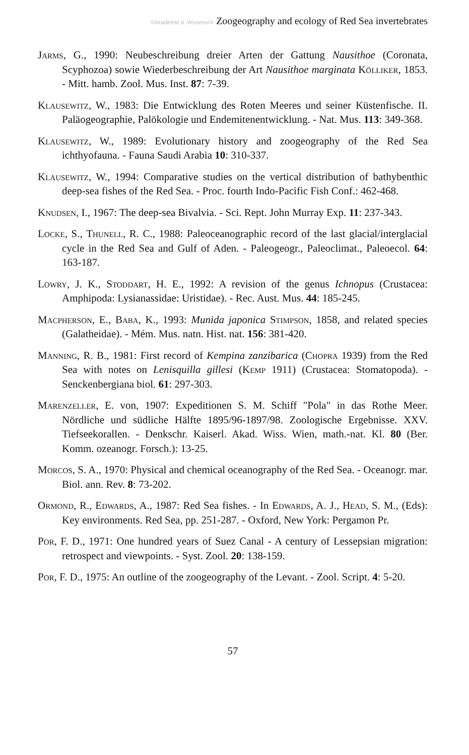©Akademie d. Wissensch Zoogeography and ecology of Red Sea invertebrates
Jarms, G., 1990: Neubeschreibung dreier Arten der Gattung Nausithoe (Coronata, Scyphozoa) sowie Wiederbeschreibung der Art Nausithoe marginata Kölliker, 1853. - Mitt. hamb. Zool. Mus. Inst. 87: 7-39.
Klausewitz, W., 1983: Die Entwicklung des Roten Meeres und seiner Küstenfische. II. Paläogeographie, Palökologie und Endemitenentwicklung. - Nat. Mus. 113: 349-368.
Klausewitz, W., 1989: Evolutionary history and zoogeography of the Red Sea ichthyofauna. - Fauna Saudi Arabia 10: 310-337.
Klausewitz, W., 1994: Comparative studies on the vertical distribution of bathybenthic deep-sea fishes of the Red Sea. - Proc. fourth Indo-Pacific Fish Conf.: 462-468.
Knudsen, I., 1967: The deep-sea Bivalvia. - Sci. Rept. John Murray Exp. 11: 237-343.
Locke, S., Thunell, R. C., 1988: Paleoceanographic record of the last glacial/interglacial cycle in the Red Sea and Gulf of Aden. - Paleogeogr., Paleoclimat., Paleoecol. 64: 163-187.
Lowry, J. K., Stoddart, H. E., 1992: A revision of the genus Ichnopus (Crustacea: Amphipoda: Lysianassidae: Uristidae). - Rec. Aust. Mus. 44: 185-245.
Macpherson, E., Baba, K., 1993: Munida japonica Stimpson, 1858, and related species (Galatheidae). - Mém. Mus. natn. Hist. nat. 156: 381-420.
Manning, R. B., 1981: First record of Kempina zanzibarica (Chopra 1939) from the Red Sea with notes on Lenisquilla gillesi (Kemp 1911) (Crustacea: Stomatopoda). - Senckenbergiana biol. 61: 297-303.
Marenzeller, E. von, 1907: Expeditionen S. M. Schiff "Pola" in das Rothe Meer. Nördliche und südliche Hälfte 1895/96-1897/98. Zoologische Ergebnisse. XXV. Tiefseekorallen. - Denkschr. Kaiserl. Akad. Wiss. Wien, math.-nat. Kl. 80 (Ber. Komm. ozeanogr. Forsch.): 13-25.
Morcos, S. A., 1970: Physical and chemical oceanography of the Red Sea. - Oceanogr. mar. Biol. ann. Rev. 8: 73-202.
Ormond, R., Edwards, A., 1987: Red Sea fishes. - In Edwards, A. J., Head, S. M., (Eds): Key environments. Red Sea, pp. 251-287. - Oxford, New York: Pergamon Pr.
Por, F. D., 1971: One hundred years of Suez Canal - A century of Lessepsian migration: retrospect and viewpoints. - Syst. Zool. 20: 138-159.
Por, F. D., 1975: An outline of the zoogeography of the Levant. - Zool. Script. 4: 5-20.
57